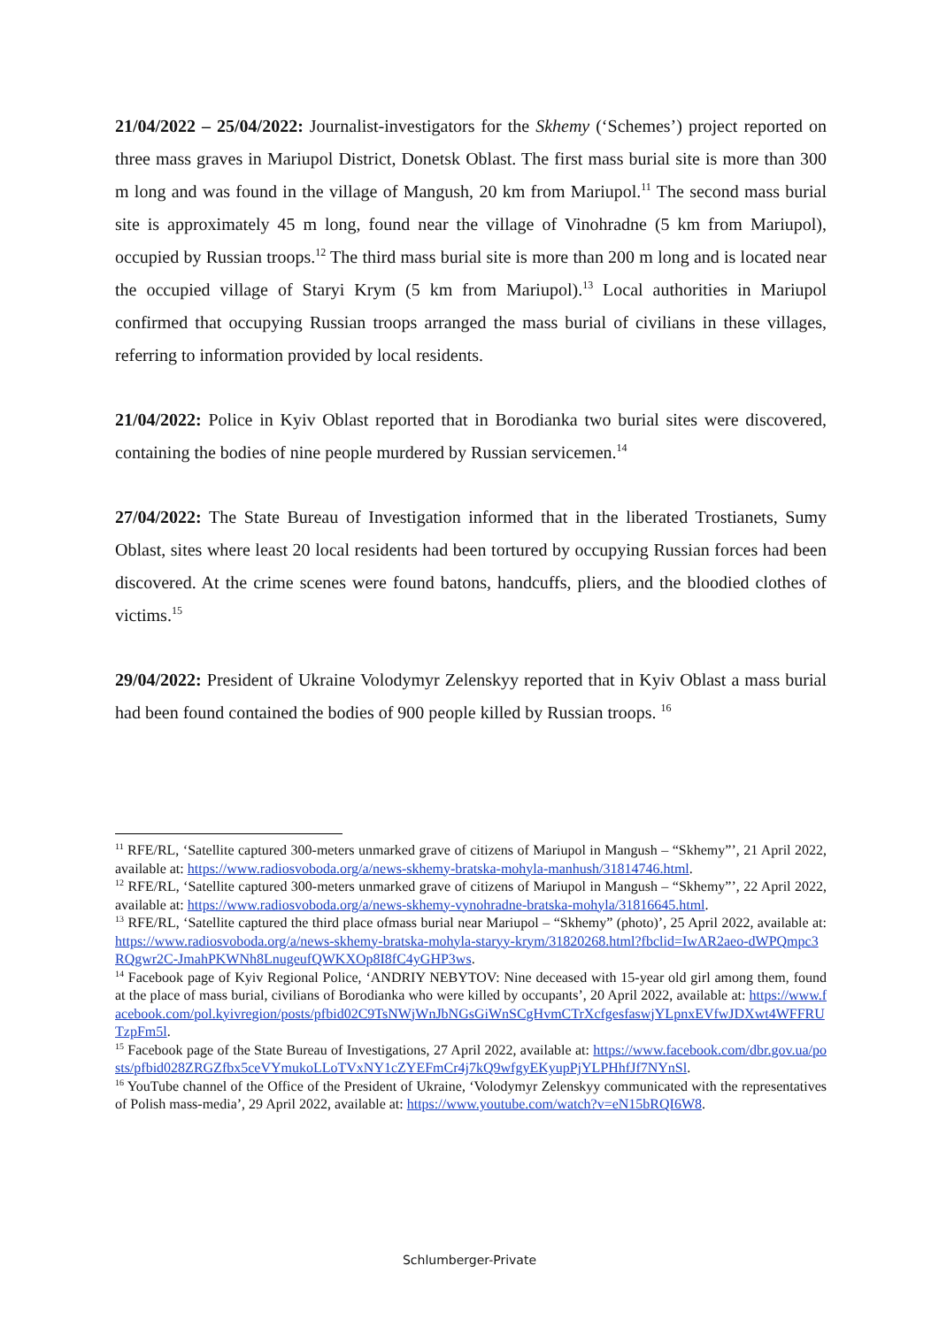21/04/2022 – 25/04/2022: Journalist-investigators for the Skhemy (‘Schemes’) project reported on three mass graves in Mariupol District, Donetsk Oblast. The first mass burial site is more than 300 m long and was found in the village of Mangush, 20 km from Mariupol.<sup>11</sup> The second mass burial site is approximately 45 m long, found near the village of Vinohradne (5 km from Mariupol), occupied by Russian troops.<sup>12</sup> The third mass burial site is more than 200 m long and is located near the occupied village of Staryi Krym (5 km from Mariupol).<sup>13</sup> Local authorities in Mariupol confirmed that occupying Russian troops arranged the mass burial of civilians in these villages, referring to information provided by local residents.
21/04/2022: Police in Kyiv Oblast reported that in Borodianka two burial sites were discovered, containing the bodies of nine people murdered by Russian servicemen.<sup>14</sup>
27/04/2022: The State Bureau of Investigation informed that in the liberated Trostianets, Sumy Oblast, sites where least 20 local residents had been tortured by occupying Russian forces had been discovered. At the crime scenes were found batons, handcuffs, pliers, and the bloodied clothes of victims.<sup>15</sup>
29/04/2022: President of Ukraine Volodymyr Zelenskyy reported that in Kyiv Oblast a mass burial had been found contained the bodies of 900 people killed by Russian troops. <sup>16</sup>
<sup>11</sup> RFE/RL, ‘Satellite captured 300-meters unmarked grave of citizens of Mariupol in Mangush – “Skhemy”’, 21 April 2022, available at: https://www.radiosvoboda.org/a/news-skhemy-bratska-mohyla-manhush/31814746.html.
<sup>12</sup> RFE/RL, ‘Satellite captured 300-meters unmarked grave of citizens of Mariupol in Mangush – “Skhemy”’, 22 April 2022, available at: https://www.radiosvoboda.org/a/news-skhemy-vynohradne-bratska-mohyla/31816645.html.
<sup>13</sup> RFE/RL, ‘Satellite captured the third place ofmass burial near Mariupol – “Skhemy” (photo)’, 25 April 2022, available at: https://www.radiosvoboda.org/a/news-skhemy-bratska-mohyla-staryy-krym/31820268.html?fbclid=IwAR2aeo-dWPQmpc3RQgwr2C-JmahPKWNh8LnugeufQWKXOp8I8fC4yGHP3ws.
<sup>14</sup> Facebook page of Kyiv Regional Police, ‘ANDRIY NEBYTOV: Nine deceased with 15-year old girl among them, found at the place of mass burial, civilians of Borodianka who were killed by occupants’, 20 April 2022, available at: https://www.facebook.com/pol.kyivregion/posts/pfbid02C9TsNWjWnJbNGsGiWnSCgHvmCTrXcfgesfaswjYLpnxEVfwJDXwt4WFFRUTzpFm5l.
<sup>15</sup> Facebook page of the State Bureau of Investigations, 27 April 2022, available at: https://www.facebook.com/dbr.gov.ua/posts/pfbid028ZRGZfbx5ceVYmukoLLoTVxNY1cZYEFmCr4j7kQ9wfgyEKyupPjYLPHhfJf7NYnSl.
<sup>16</sup> YouTube channel of the Office of the President of Ukraine, ‘Volodymyr Zelenskyy communicated with the representatives of Polish mass-media’, 29 April 2022, available at: https://www.youtube.com/watch?v=eN15bRQI6W8.
Schlumberger-Private